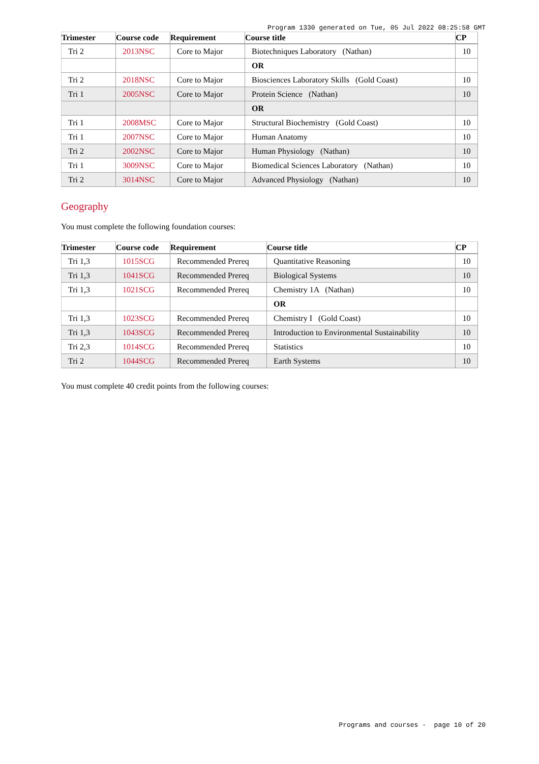Program 1330 generated on Tue, 05 Jul 2022 08:25:58 GMT
| Trimester | Course code | Requirement | Course title | CP |
| --- | --- | --- | --- | --- |
| Tri 2 | 2013NSC | Core to Major | Biotechniques Laboratory (Nathan) | 10 |
| | | | OR | |
| Tri 2 | 2018NSC | Core to Major | Biosciences Laboratory Skills (Gold Coast) | 10 |
| Tri 1 | 2005NSC | Core to Major | Protein Science (Nathan) | 10 |
| | | | OR | |
| Tri 1 | 2008MSC | Core to Major | Structural Biochemistry (Gold Coast) | 10 |
| Tri 1 | 2007NSC | Core to Major | Human Anatomy | 10 |
| Tri 2 | 2002NSC | Core to Major | Human Physiology (Nathan) | 10 |
| Tri 1 | 3009NSC | Core to Major | Biomedical Sciences Laboratory (Nathan) | 10 |
| Tri 2 | 3014NSC | Core to Major | Advanced Physiology (Nathan) | 10 |
Geography
You must complete the following foundation courses:
| Trimester | Course code | Requirement | Course title | CP |
| --- | --- | --- | --- | --- |
| Tri 1,3 | 1015SCG | Recommended Prereq | Quantitative Reasoning | 10 |
| Tri 1,3 | 1041SCG | Recommended Prereq | Biological Systems | 10 |
| Tri 1,3 | 1021SCG | Recommended Prereq | Chemistry 1A (Nathan) | 10 |
| | | | OR | |
| Tri 1,3 | 1023SCG | Recommended Prereq | Chemistry I (Gold Coast) | 10 |
| Tri 1,3 | 1043SCG | Recommended Prereq | Introduction to Environmental Sustainability | 10 |
| Tri 2,3 | 1014SCG | Recommended Prereq | Statistics | 10 |
| Tri 2 | 1044SCG | Recommended Prereq | Earth Systems | 10 |
You must complete 40 credit points from the following courses:
Programs and courses - page 10 of 20